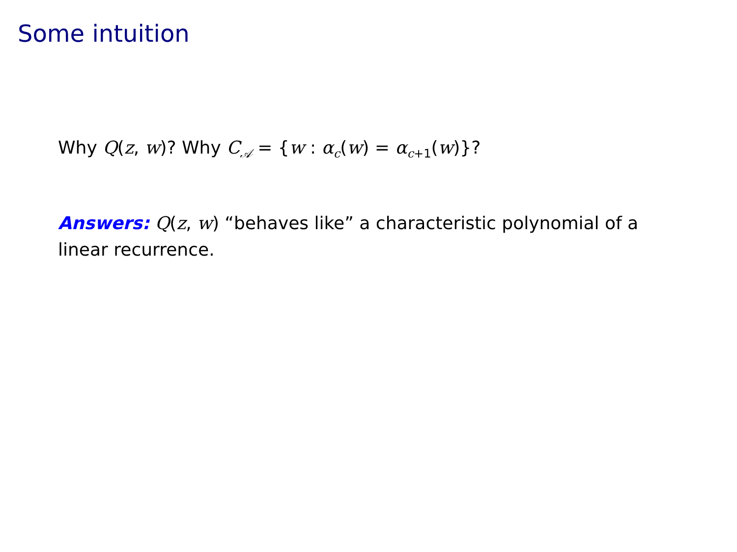Some intuition
Why Q(z, w)? Why C<sub>𝒜</sub> = {w : α<sub>c</sub>(w) = α<sub>c+1</sub>(w)}?
Answers: Q(z, w) “behaves like” a characteristic polynomial of a linear recurrence.